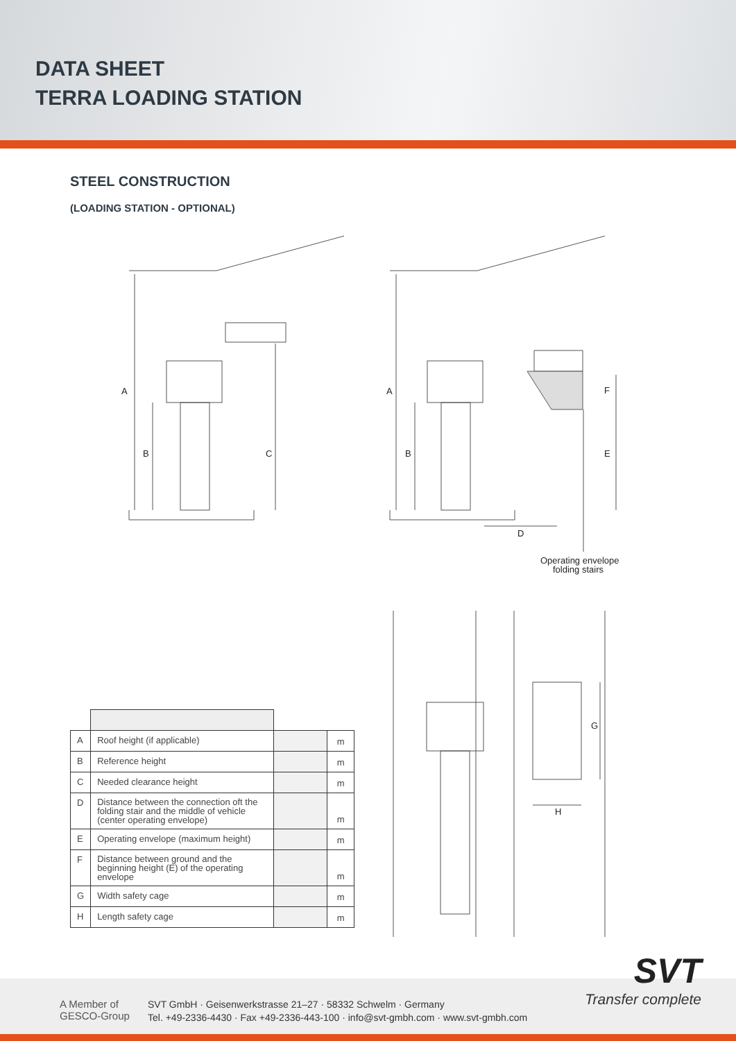DATA SHEET
TERRA LOADING STATION
STEEL CONSTRUCTION
(LOADING STATION - OPTIONAL)
A
B
C
A
B
F
E
D
Operating envelope
folding stairs
G
H
| A | Roof height (if applicable) | | m |
| B | Reference height | | m |
| C | Needed clearance height | | m |
| D | Distance between the connection oft the folding stair and the middle of vehicle (center operating envelope) | | m |
| E | Operating envelope (maximum height) | | m |
| F | Distance between ground and the beginning height (E) of the operating envelope | | m |
| G | Width safety cage | | m |
| H | Length safety cage | | m |
A Member of
GESCO-Group
SVT GmbH · Geisenwerkstrasse 21–27 · 58332 Schwelm · Germany
Tel. +49-2336-4430 · Fax +49-2336-443-100 · info@svt-gmbh.com · www.svt-gmbh.com
SVT
Transfer complete